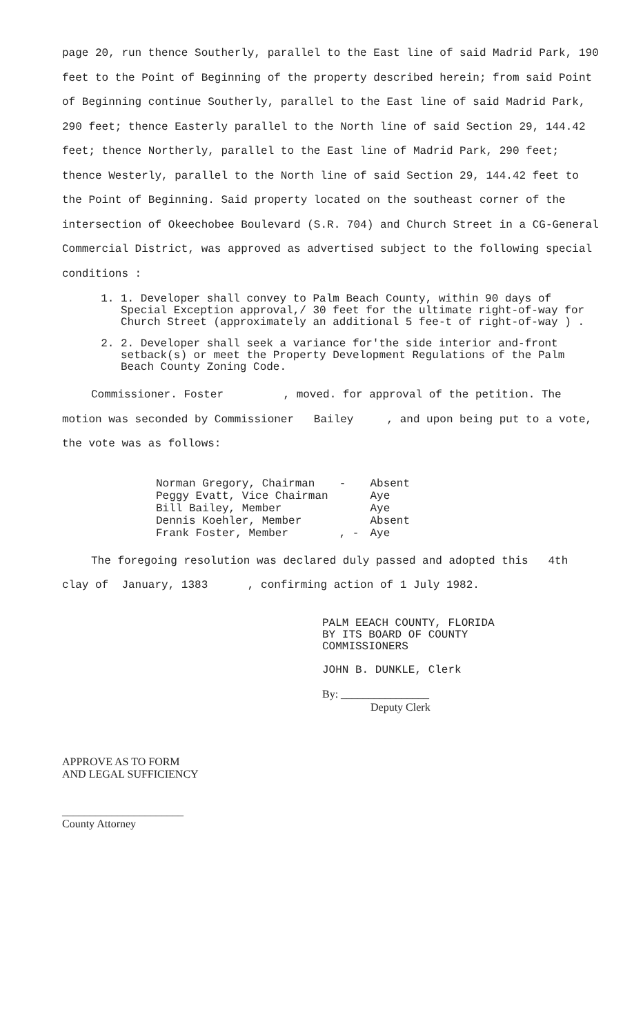page 20, run thence Southerly, parallel to the East line of said Madrid Park, 190 feet to the Point of Beginning of the property described herein; from said Point of Beginning continue Southerly, parallel to the East line of said Madrid Park, 290 feet; thence Easterly parallel to the North line of said Section 29, 144.42 feet; thence Northerly, parallel to the East line of Madrid Park, 290 feet; thence Westerly, parallel to the North line of said Section 29, 144.42 feet to the Point of Beginning. Said property located on the southeast corner of the intersection of Okeechobee Boulevard (S.R. 704) and Church Street in a CG-General Commercial District, was approved as advertised subject to the following special conditions :
1. 1. Developer shall convey to Palm Beach County, within 90 days of Special Exception approval,/ 30 feet for the ultimate right-of-way for Church Street (approximately an additional 5 fee-t of right-of-way ) .
2. 2. Developer shall seek a variance for'the side interior and-front setback(s) or meet the Property Development Regulations of the Palm Beach County Zoning Code.
Commissioner. Foster , moved. for approval of the petition. The motion was seconded by Commissioner Bailey , and upon being put to a vote, the vote was as follows:
| Norman Gregory, Chairman | - | Absent |
| Peggy Evatt, Vice Chairman | | Aye |
| Bill Bailey, Member | | Aye |
| Dennis Koehler, Member | | Absent |
| Frank Foster, Member | , - | Aye |
The foregoing resolution was declared duly passed and adopted this 4th clay of January, 1383 , confirming action of 1 July 1982.
PALM EEACH COUNTY, FLORIDA
BY ITS BOARD OF COUNTY
COMMISSIONERS
JOHN B. DUNKLE, Clerk
By: ________________
Deputy Clerk
APPROVE AS TO FORM
AND LEGAL SUFFICIENCY
______________________
County Attorney